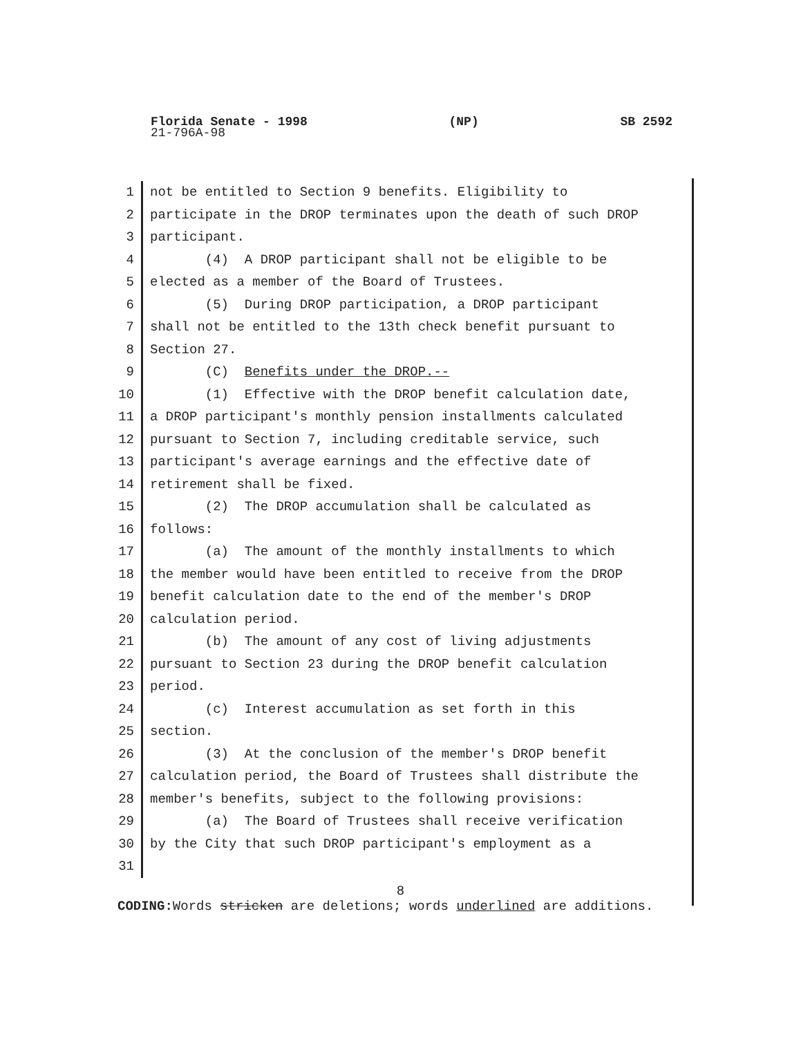Florida Senate - 1998 (NP) SB 2592
21-796A-98
1 not be entitled to Section 9 benefits. Eligibility to
2 participate in the DROP terminates upon the death of such DROP
3 participant.
4 (4) A DROP participant shall not be eligible to be
5 elected as a member of the Board of Trustees.
6 (5) During DROP participation, a DROP participant
7 shall not be entitled to the 13th check benefit pursuant to
8 Section 27.
9 (C) Benefits under the DROP.--
10 (1) Effective with the DROP benefit calculation date,
11 a DROP participant's monthly pension installments calculated
12 pursuant to Section 7, including creditable service, such
13 participant's average earnings and the effective date of
14 retirement shall be fixed.
15 (2) The DROP accumulation shall be calculated as
16 follows:
17 (a) The amount of the monthly installments to which
18 the member would have been entitled to receive from the DROP
19 benefit calculation date to the end of the member's DROP
20 calculation period.
21 (b) The amount of any cost of living adjustments
22 pursuant to Section 23 during the DROP benefit calculation
23 period.
24 (c) Interest accumulation as set forth in this
25 section.
26 (3) At the conclusion of the member's DROP benefit
27 calculation period, the Board of Trustees shall distribute the
28 member's benefits, subject to the following provisions:
29 (a) The Board of Trustees shall receive verification
30 by the City that such DROP participant's employment as a
31
8
CODING: Words stricken are deletions; words underlined are additions.